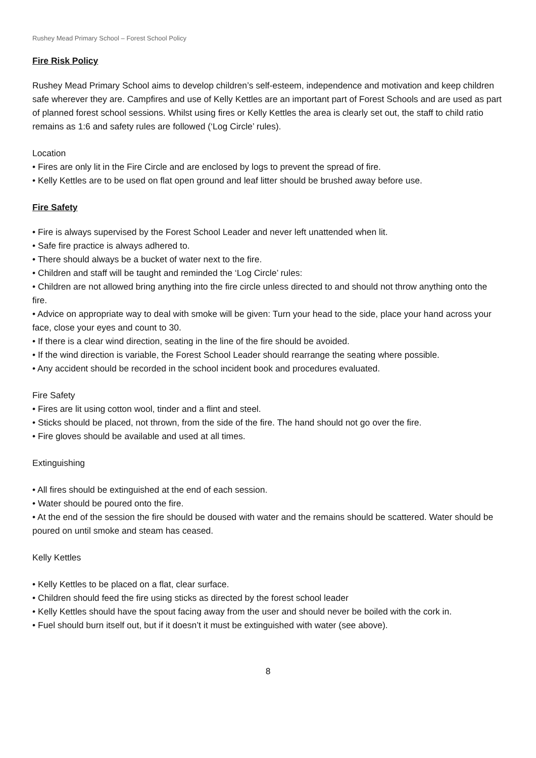Rushey Mead Primary School – Forest School Policy
Fire Risk Policy
Rushey Mead Primary School aims to develop children’s self-esteem, independence and motivation and keep children safe wherever they are. Campfires and use of Kelly Kettles are an important part of Forest Schools and are used as part of planned forest school sessions. Whilst using fires or Kelly Kettles the area is clearly set out, the staff to child ratio remains as 1:6 and safety rules are followed (‘Log Circle’ rules).
Location
• Fires are only lit in the Fire Circle and are enclosed by logs to prevent the spread of fire.
• Kelly Kettles are to be used on flat open ground and leaf litter should be brushed away before use.
Fire Safety
• Fire is always supervised by the Forest School Leader and never left unattended when lit.
• Safe fire practice is always adhered to.
• There should always be a bucket of water next to the fire.
• Children and staff will be taught and reminded the ‘Log Circle’ rules:
• Children are not allowed bring anything into the fire circle unless directed to and should not throw anything onto the fire.
• Advice on appropriate way to deal with smoke will be given: Turn your head to the side, place your hand across your face, close your eyes and count to 30.
• If there is a clear wind direction, seating in the line of the fire should be avoided.
• If the wind direction is variable, the Forest School Leader should rearrange the seating where possible.
• Any accident should be recorded in the school incident book and procedures evaluated.
Fire Safety
• Fires are lit using cotton wool, tinder and a flint and steel.
• Sticks should be placed, not thrown, from the side of the fire. The hand should not go over the fire.
• Fire gloves should be available and used at all times.
Extinguishing
• All fires should be extinguished at the end of each session.
• Water should be poured onto the fire.
• At the end of the session the fire should be doused with water and the remains should be scattered. Water should be poured on until smoke and steam has ceased.
Kelly Kettles
• Kelly Kettles to be placed on a flat, clear surface.
• Children should feed the fire using sticks as directed by the forest school leader
• Kelly Kettles should have the spout facing away from the user and should never be boiled with the cork in.
• Fuel should burn itself out, but if it doesn’t it must be extinguished with water (see above).
8